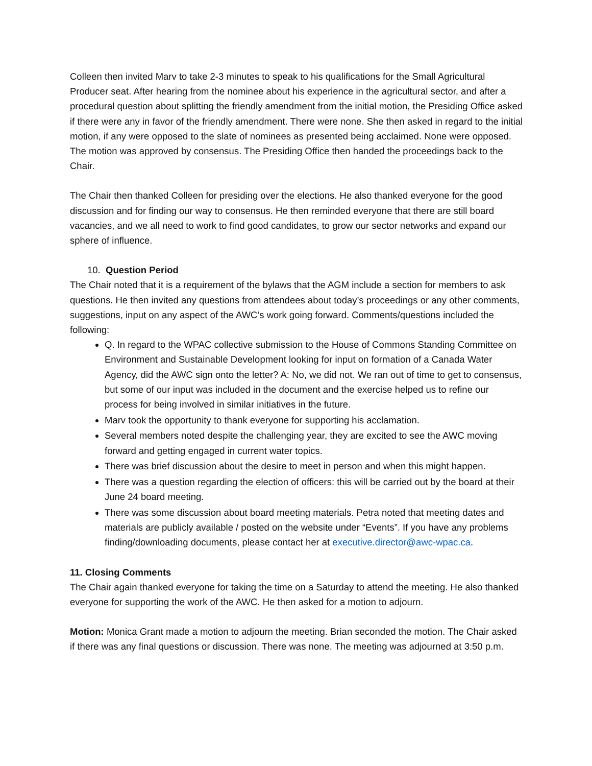Colleen then invited Marv to take 2-3 minutes to speak to his qualifications for the Small Agricultural Producer seat. After hearing from the nominee about his experience in the agricultural sector, and after a procedural question about splitting the friendly amendment from the initial motion, the Presiding Office asked if there were any in favor of the friendly amendment. There were none. She then asked in regard to the initial motion, if any were opposed to the slate of nominees as presented being acclaimed. None were opposed. The motion was approved by consensus. The Presiding Office then handed the proceedings back to the Chair.
The Chair then thanked Colleen for presiding over the elections. He also thanked everyone for the good discussion and for finding our way to consensus. He then reminded everyone that there are still board vacancies, and we all need to work to find good candidates, to grow our sector networks and expand our sphere of influence.
10. Question Period
The Chair noted that it is a requirement of the bylaws that the AGM include a section for members to ask questions. He then invited any questions from attendees about today’s proceedings or any other comments, suggestions, input on any aspect of the AWC’s work going forward. Comments/questions included the following:
Q. In regard to the WPAC collective submission to the House of Commons Standing Committee on Environment and Sustainable Development looking for input on formation of a Canada Water Agency, did the AWC sign onto the letter? A: No, we did not. We ran out of time to get to consensus, but some of our input was included in the document and the exercise helped us to refine our process for being involved in similar initiatives in the future.
Marv took the opportunity to thank everyone for supporting his acclamation.
Several members noted despite the challenging year, they are excited to see the AWC moving forward and getting engaged in current water topics.
There was brief discussion about the desire to meet in person and when this might happen.
There was a question regarding the election of officers: this will be carried out by the board at their June 24 board meeting.
There was some discussion about board meeting materials. Petra noted that meeting dates and materials are publicly available / posted on the website under “Events”. If you have any problems finding/downloading documents, please contact her at executive.director@awc-wpac.ca.
11. Closing Comments
The Chair again thanked everyone for taking the time on a Saturday to attend the meeting. He also thanked everyone for supporting the work of the AWC. He then asked for a motion to adjourn.
Motion: Monica Grant made a motion to adjourn the meeting. Brian seconded the motion. The Chair asked if there was any final questions or discussion. There was none. The meeting was adjourned at 3:50 p.m.